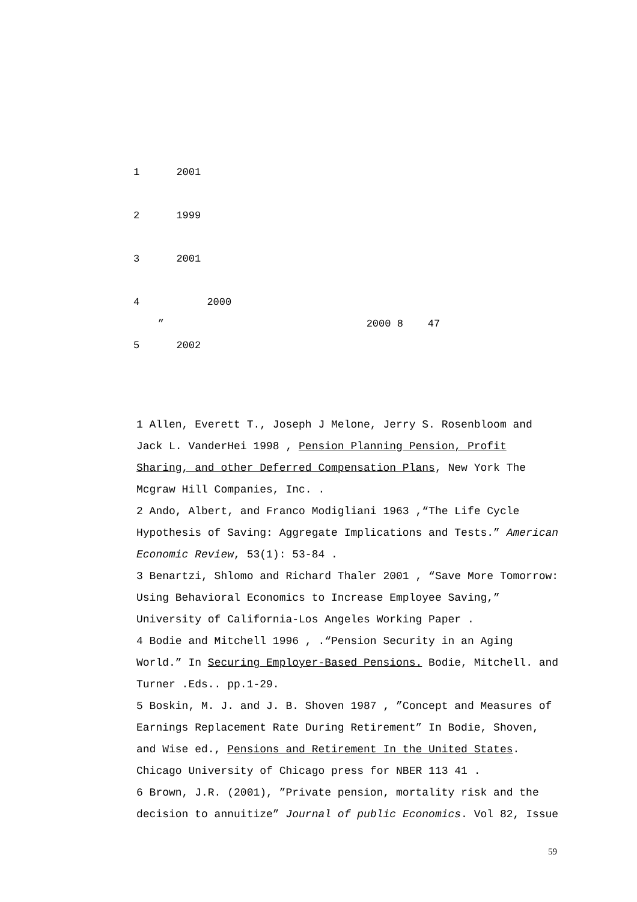1 2001
2 1999
3 2001
4 2000
” 2000 8 47
5 2002
1 Allen, Everett T., Joseph J Melone, Jerry S. Rosenbloom and Jack L. VanderHei 1998 , Pension Planning Pension, Profit Sharing, and other Deferred Compensation Plans, New York The Mcgraw Hill Companies, Inc. .
2 Ando, Albert, and Franco Modigliani 1963 ,“The Life Cycle Hypothesis of Saving: Aggregate Implications and Tests.” American Economic Review, 53(1): 53-84 .
3 Benartzi, Shlomo and Richard Thaler 2001 , “Save More Tomorrow: Using Behavioral Economics to Increase Employee Saving,” University of California-Los Angeles Working Paper .
4 Bodie and Mitchell 1996 , .“Pension Security in an Aging World.” In Securing Employer-Based Pensions. Bodie, Mitchell. and Turner .Eds.. pp.1-29.
5 Boskin, M. J. and J. B. Shoven 1987 , ”Concept and Measures of Earnings Replacement Rate During Retirement” In Bodie, Shoven, and Wise ed., Pensions and Retirement In the United States. Chicago University of Chicago press for NBER 113 41 .
6 Brown, J.R. (2001), ”Private pension, mortality risk and the decision to annuitize” Journal of public Economics. Vol 82, Issue
59